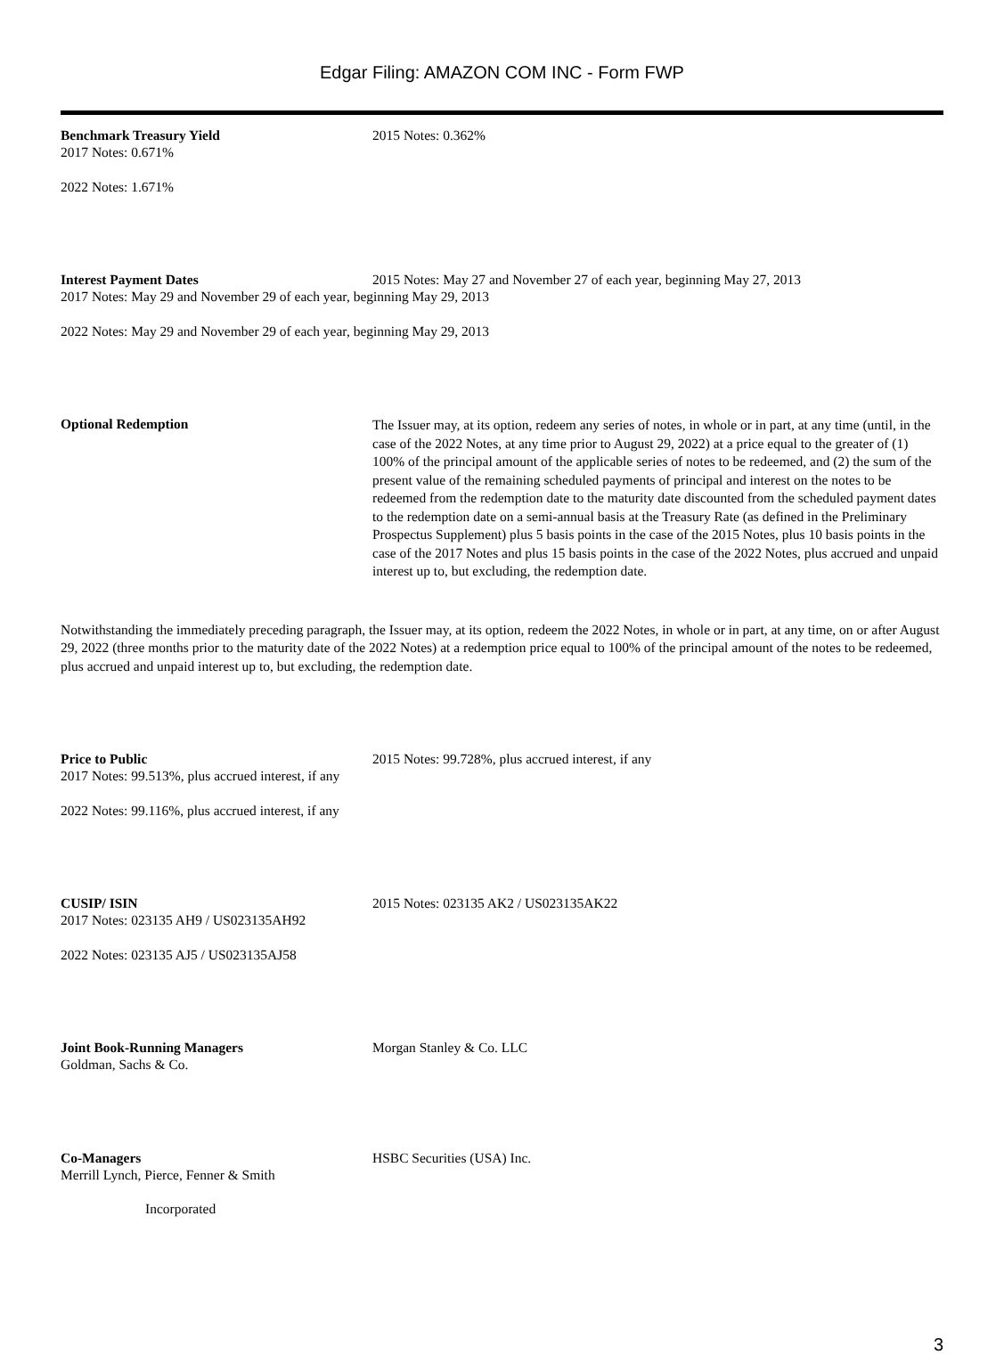Edgar Filing: AMAZON COM INC - Form FWP
Benchmark Treasury Yield 2015 Notes: 0.362%
2017 Notes: 0.671%
2022 Notes: 1.671%
Interest Payment Dates 2015 Notes: May 27 and November 27 of each year, beginning May 27, 2013
2017 Notes: May 29 and November 29 of each year, beginning May 29, 2013
2022 Notes: May 29 and November 29 of each year, beginning May 29, 2013
Optional Redemption
The Issuer may, at its option, redeem any series of notes, in whole or in part, at any time (until, in the case of the 2022 Notes, at any time prior to August 29, 2022) at a price equal to the greater of (1) 100% of the principal amount of the applicable series of notes to be redeemed, and (2) the sum of the present value of the remaining scheduled payments of principal and interest on the notes to be redeemed from the redemption date to the maturity date discounted from the scheduled payment dates to the redemption date on a semi-annual basis at the Treasury Rate (as defined in the Preliminary Prospectus Supplement) plus 5 basis points in the case of the 2015 Notes, plus 10 basis points in the case of the 2017 Notes and plus 15 basis points in the case of the 2022 Notes, plus accrued and unpaid interest up to, but excluding, the redemption date.
Notwithstanding the immediately preceding paragraph, the Issuer may, at its option, redeem the 2022 Notes, in whole or in part, at any time, on or after August 29, 2022 (three months prior to the maturity date of the 2022 Notes) at a redemption price equal to 100% of the principal amount of the notes to be redeemed, plus accrued and unpaid interest up to, but excluding, the redemption date.
Price to Public 2015 Notes: 99.728%, plus accrued interest, if any
2017 Notes: 99.513%, plus accrued interest, if any
2022 Notes: 99.116%, plus accrued interest, if any
CUSIP/ ISIN 2015 Notes: 023135 AK2 / US023135AK22
2017 Notes: 023135 AH9 / US023135AH92
2022 Notes: 023135 AJ5 / US023135AJ58
Joint Book-Running Managers Morgan Stanley & Co. LLC
Goldman, Sachs & Co.
Co-Managers HSBC Securities (USA) Inc.
Merrill Lynch, Pierce, Fenner & Smith
Incorporated
3